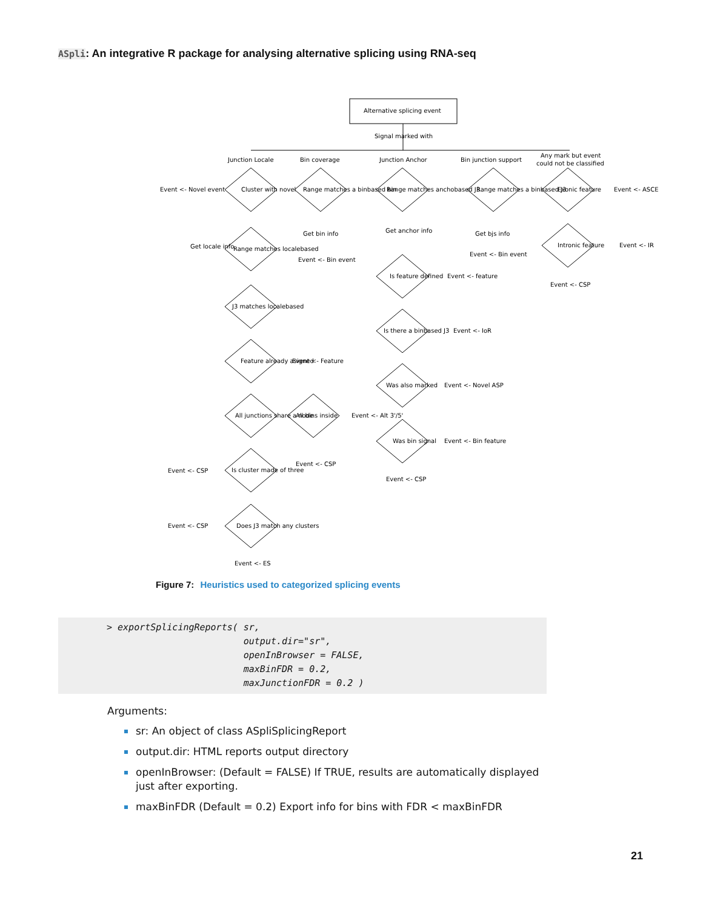ASpli: An integrative R package for analysing alternative splicing using RNA-seq
Alternative splicing event
Signal marked with
Junction Locale
Bin coverage
Junction Anchor
Bin junction support
Any mark but event
could not be classified
Cluster with novel
Range matches a binbased bin
Range matches anchobased J3
Range matches a binbased J3
Exonic feature
Range matches localebased
J3 matches localebased
Feature already asigned
All junctions share a node
Is cluster made of three
Does J3 match any clusters
All bins inside
Is feature defined
Is there a binbased J3
Was also marked
Was bin signal
Intronic feature
Event <- Novel event
Get locale info
Get bin info
Event <- Bin event
Get anchor info
Get bjs info
Event <- Bin event
Event <- ASCE
Event <- IR
Event <- CSP
Event <- feature
Event <- IoR
Event <- Novel ASP
Event <- Bin feature
Event <- CSP
Event <- Feature
Event <- Alt 3'/5'
Event <- CSP
Event <- CSP
Event <- CSP
Event <- ES
Figure 7: Heuristics used to categorized splicing events
> exportSplicingReports( sr,
                         output.dir="sr",
                         openInBrowser = FALSE,
                         maxBinFDR = 0.2,
                         maxJunctionFDR = 0.2 )
Arguments:
sr: An object of class ASpliSplicingReport
output.dir: HTML reports output directory
openInBrowser: (Default = FALSE) If TRUE, results are automatically displayed just after exporting.
maxBinFDR (Default = 0.2) Export info for bins with FDR < maxBinFDR
21